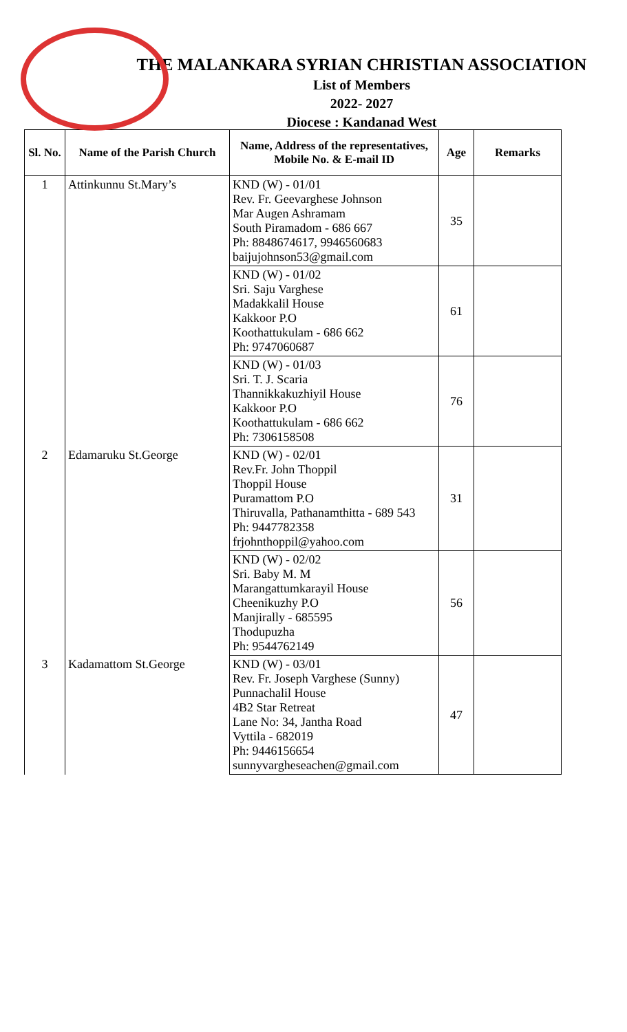THE MALANKARA SYRIAN CHRISTIAN ASSOCIATION
List of Members
2022- 2027
Diocese : Kandanad West
| Sl. No. | Name of the Parish Church | Name, Address of the representatives, Mobile No. & E-mail ID | Age | Remarks |
| --- | --- | --- | --- | --- |
| 1 | Attinkunnu St.Mary’s | KND (W) - 01/01 Rev. Fr. Geevarghese Johnson Mar Augen Ashramam South Piramadom - 686 667 Ph: 8848674617, 9946560683 baijujohnson53@gmail.com | 35 | |
| | | KND (W) - 01/02 Sri. Saju Varghese Madakkalil House Kakkoor P.O Koothattukulam - 686 662 Ph: 9747060687 | 61 | |
| | | KND (W) - 01/03 Sri. T. J. Scaria Thannikkakuzhiyil House Kakkoor P.O Koothattukulam - 686 662 Ph: 7306158508 | 76 | |
| 2 | Edamaruku St.George | KND (W) - 02/01 Rev.Fr. John Thoppil Thoppil House Puramattom P.O Thiruvalla, Pathanamthitta - 689 543 Ph: 9447782358 frjohnthoppil@yahoo.com | 31 | |
| | | KND (W) - 02/02 Sri. Baby M. M Marangattumkarayil House Cheenikuzhy P.O Manjirally - 685595 Thodupuzha Ph: 9544762149 | 56 | |
| 3 | Kadamattom St.George | KND (W) - 03/01 Rev. Fr. Joseph Varghese (Sunny) Punnachalil House 4B2 Star Retreat Lane No: 34, Jantha Road Vyttila - 682019 Ph: 9446156654 sunnyvargheseachen@gmail.com | 47 | |